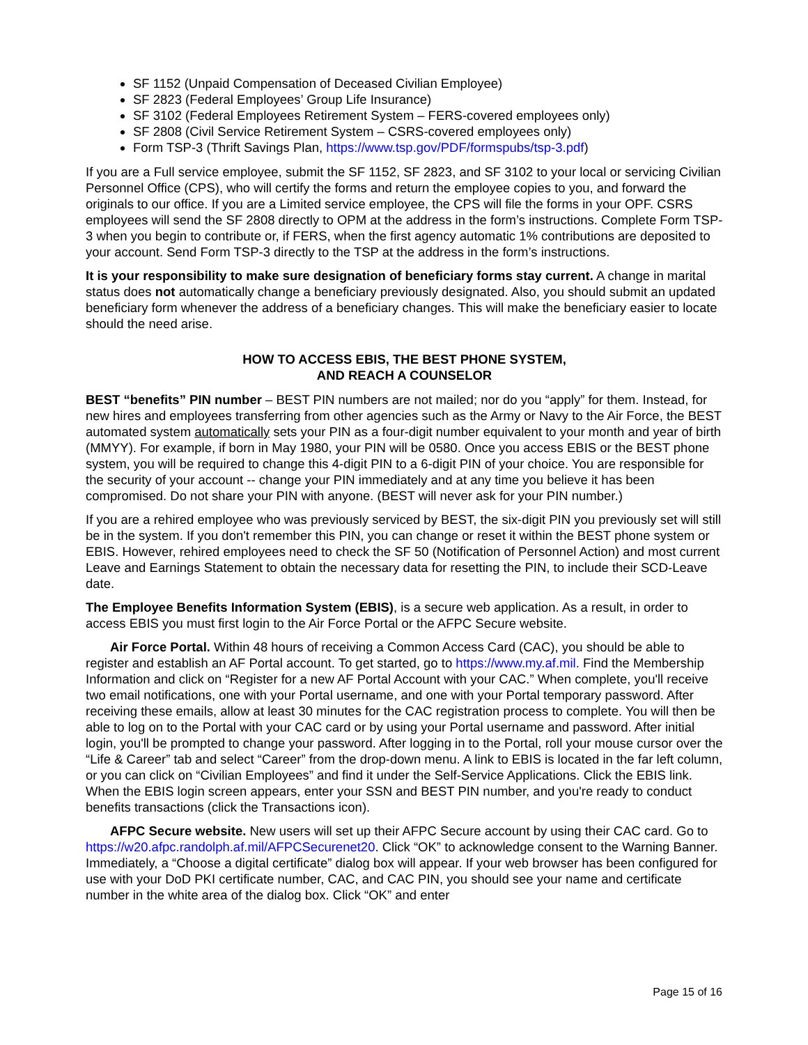SF 1152 (Unpaid Compensation of Deceased Civilian Employee)
SF 2823 (Federal Employees’ Group Life Insurance)
SF 3102 (Federal Employees Retirement System – FERS-covered employees only)
SF 2808 (Civil Service Retirement System – CSRS-covered employees only)
Form TSP-3 (Thrift Savings Plan, https://www.tsp.gov/PDF/formspubs/tsp-3.pdf)
If you are a Full service employee, submit the SF 1152, SF 2823, and SF 3102 to your local or servicing Civilian Personnel Office (CPS), who will certify the forms and return the employee copies to you, and forward the originals to our office. If you are a Limited service employee, the CPS will file the forms in your OPF. CSRS employees will send the SF 2808 directly to OPM at the address in the form’s instructions. Complete Form TSP-3 when you begin to contribute or, if FERS, when the first agency automatic 1% contributions are deposited to your account. Send Form TSP-3 directly to the TSP at the address in the form’s instructions.
It is your responsibility to make sure designation of beneficiary forms stay current. A change in marital status does not automatically change a beneficiary previously designated. Also, you should submit an updated beneficiary form whenever the address of a beneficiary changes. This will make the beneficiary easier to locate should the need arise.
HOW TO ACCESS EBIS, THE BEST PHONE SYSTEM,
AND REACH A COUNSELOR
BEST “benefits” PIN number – BEST PIN numbers are not mailed; nor do you “apply” for them. Instead, for new hires and employees transferring from other agencies such as the Army or Navy to the Air Force, the BEST automated system automatically sets your PIN as a four-digit number equivalent to your month and year of birth (MMYY). For example, if born in May 1980, your PIN will be 0580. Once you access EBIS or the BEST phone system, you will be required to change this 4-digit PIN to a 6-digit PIN of your choice. You are responsible for the security of your account -- change your PIN immediately and at any time you believe it has been compromised. Do not share your PIN with anyone. (BEST will never ask for your PIN number.)
If you are a rehired employee who was previously serviced by BEST, the six-digit PIN you previously set will still be in the system. If you don't remember this PIN, you can change or reset it within the BEST phone system or EBIS. However, rehired employees need to check the SF 50 (Notification of Personnel Action) and most current Leave and Earnings Statement to obtain the necessary data for resetting the PIN, to include their SCD-Leave date.
The Employee Benefits Information System (EBIS), is a secure web application. As a result, in order to access EBIS you must first login to the Air Force Portal or the AFPC Secure website.
Air Force Portal. Within 48 hours of receiving a Common Access Card (CAC), you should be able to register and establish an AF Portal account. To get started, go to https://www.my.af.mil. Find the Membership Information and click on “Register for a new AF Portal Account with your CAC.” When complete, you'll receive two email notifications, one with your Portal username, and one with your Portal temporary password. After receiving these emails, allow at least 30 minutes for the CAC registration process to complete. You will then be able to log on to the Portal with your CAC card or by using your Portal username and password. After initial login, you'll be prompted to change your password. After logging in to the Portal, roll your mouse cursor over the “Life & Career” tab and select “Career” from the drop-down menu. A link to EBIS is located in the far left column, or you can click on “Civilian Employees” and find it under the Self-Service Applications. Click the EBIS link. When the EBIS login screen appears, enter your SSN and BEST PIN number, and you're ready to conduct benefits transactions (click the Transactions icon).
AFPC Secure website. New users will set up their AFPC Secure account by using their CAC card. Go to https://w20.afpc.randolph.af.mil/AFPCSecurenet20. Click “OK” to acknowledge consent to the Warning Banner. Immediately, a “Choose a digital certificate” dialog box will appear. If your web browser has been configured for use with your DoD PKI certificate number, CAC, and CAC PIN, you should see your name and certificate number in the white area of the dialog box. Click “OK” and enter
Page 15 of 16